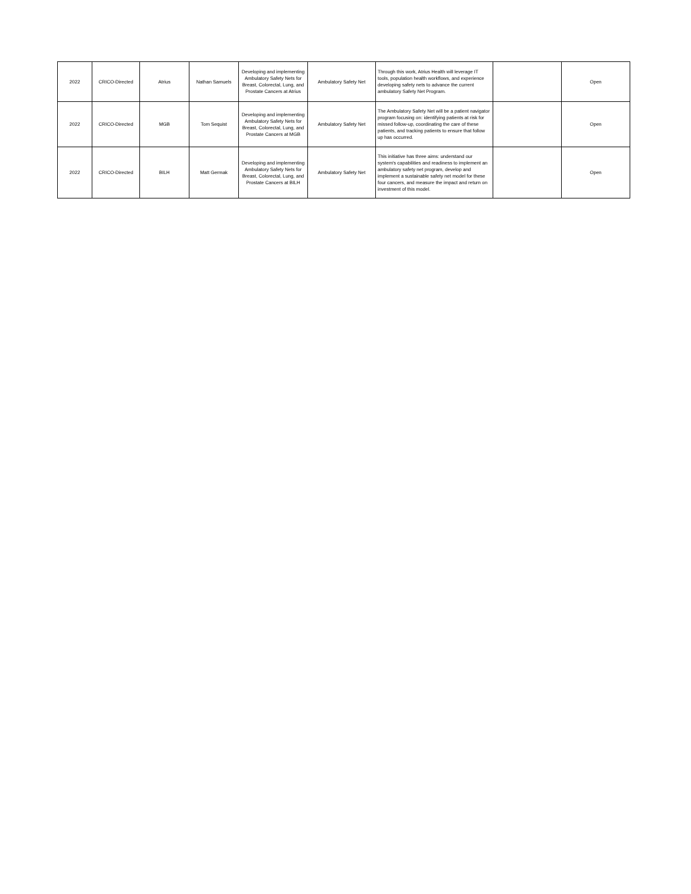| 2022 | CRICO-Directed | Atrius | Nathan Samuels | Developing and implementing Ambulatory Safety Nets for Breast, Colorectal, Lung, and Prostate Cancers at Atrius | Ambulatory Safety Net | Through this work, Atrius Health will leverage IT tools, population health workflows, and experience developing safety nets to advance the current ambulatory Safety Net Program. | | Open |
| 2022 | CRICO-Directed | MGB | Tom Sequist | Developing and implementing Ambulatory Safety Nets for Breast, Colorectal, Lung, and Prostate Cancers at MGB | Ambulatory Safety Net | The Ambulatory Safety Net will be a patient navigator program focusing on: identifying patients at risk for missed follow-up, coordinating the care of these patients, and tracking patients to ensure that follow up has occurred. | | Open |
| 2022 | CRICO-Directed | BILH | Matt Germak | Developing and implementing Ambulatory Safety Nets for Breast, Colorectal, Lung, and Prostate Cancers at BILH | Ambulatory Safety Net | This initiative has three aims: understand our system's capabilities and readiness to implement an ambulatory safety net program, develop and implement a sustainable safety net model for these four cancers, and measure the impact and return on investment of this model. | | Open |